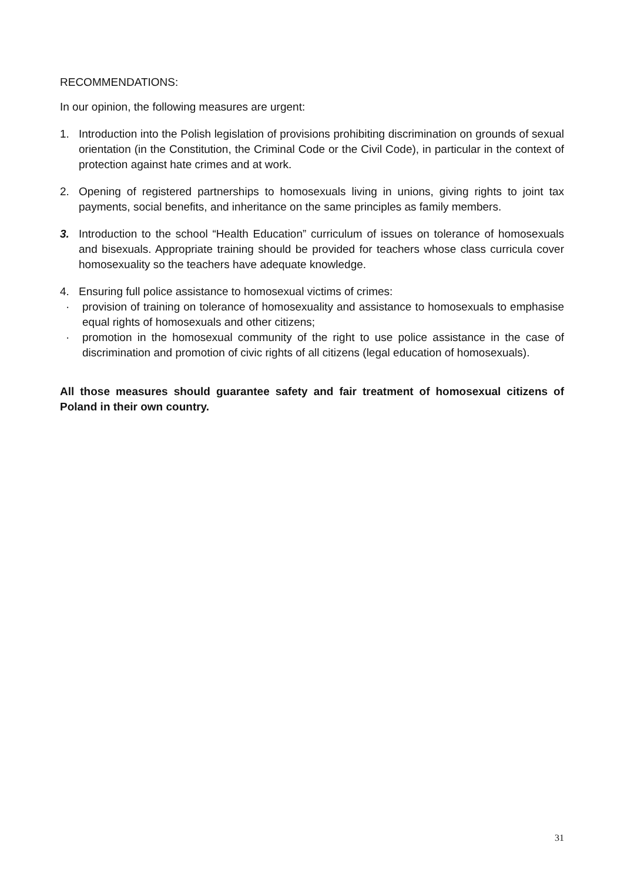RECOMMENDATIONS:
In our opinion, the following measures are urgent:
1. Introduction into the Polish legislation of provisions prohibiting discrimination on grounds of sexual orientation (in the Constitution, the Criminal Code or the Civil Code), in particular in the context of protection against hate crimes and at work.
2. Opening of registered partnerships to homosexuals living in unions, giving rights to joint tax payments, social benefits, and inheritance on the same principles as family members.
3. Introduction to the school “Health Education” curriculum of issues on tolerance of homosexuals and bisexuals. Appropriate training should be provided for teachers whose class curricula cover homosexuality so the teachers have adequate knowledge.
4. Ensuring full police assistance to homosexual victims of crimes:
· provision of training on tolerance of homosexuality and assistance to homosexuals to emphasise equal rights of homosexuals and other citizens;
· promotion in the homosexual community of the right to use police assistance in the case of discrimination and promotion of civic rights of all citizens (legal education of homosexuals).
All those measures should guarantee safety and fair treatment of homosexual citizens of Poland in their own country.
31